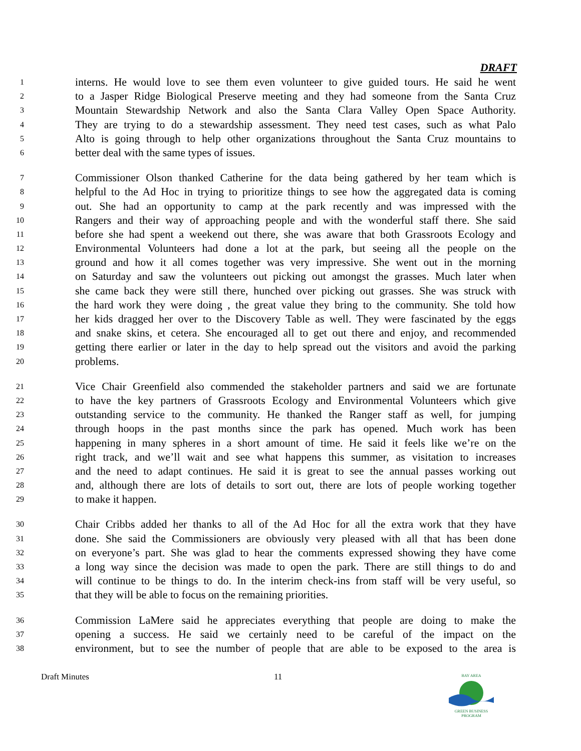DRAFT
1 interns. He would love to see them even volunteer to give guided tours. He said he went
2 to a Jasper Ridge Biological Preserve meeting and they had someone from the Santa Cruz
3 Mountain Stewardship Network and also the Santa Clara Valley Open Space Authority.
4 They are trying to do a stewardship assessment. They need test cases, such as what Palo
5 Alto is going through to help other organizations throughout the Santa Cruz mountains to
6 better deal with the same types of issues.
7 Commissioner Olson thanked Catherine for the data being gathered by her team which is
8 helpful to the Ad Hoc in trying to prioritize things to see how the aggregated data is coming
9 out. She had an opportunity to camp at the park recently and was impressed with the
10 Rangers and their way of approaching people and with the wonderful staff there. She said
11 before she had spent a weekend out there, she was aware that both Grassroots Ecology and
12 Environmental Volunteers had done a lot at the park, but seeing all the people on the
13 ground and how it all comes together was very impressive. She went out in the morning
14 on Saturday and saw the volunteers out picking out amongst the grasses. Much later when
15 she came back they were still there, hunched over picking out grasses. She was struck with
16 the hard work they were doing , the great value they bring to the community. She told how
17 her kids dragged her over to the Discovery Table as well. They were fascinated by the eggs
18 and snake skins, et cetera. She encouraged all to get out there and enjoy, and recommended
19 getting there earlier or later in the day to help spread out the visitors and avoid the parking
20 problems.
21 Vice Chair Greenfield also commended the stakeholder partners and said we are fortunate
22 to have the key partners of Grassroots Ecology and Environmental Volunteers which give
23 outstanding service to the community. He thanked the Ranger staff as well, for jumping
24 through hoops in the past months since the park has opened. Much work has been
25 happening in many spheres in a short amount of time. He said it feels like we’re on the
26 right track, and we’ll wait and see what happens this summer, as visitation to increases
27 and the need to adapt continues. He said it is great to see the annual passes working out
28 and, although there are lots of details to sort out, there are lots of people working together
29 to make it happen.
30 Chair Cribbs added her thanks to all of the Ad Hoc for all the extra work that they have
31 done. She said the Commissioners are obviously very pleased with all that has been done
32 on everyone’s part. She was glad to hear the comments expressed showing they have come
33 a long way since the decision was made to open the park. There are still things to do and
34 will continue to be things to do. In the interim check-ins from staff will be very useful, so
35 that they will be able to focus on the remaining priorities.
36 Commission LaMere said he appreciates everything that people are doing to make the
37 opening a success. He said we certainly need to be careful of the impact on the
38 environment, but to see the number of people that are able to be exposed to the area is
Draft Minutes 11
BAY AREA
GREEN BUSINESS
PROGRAM